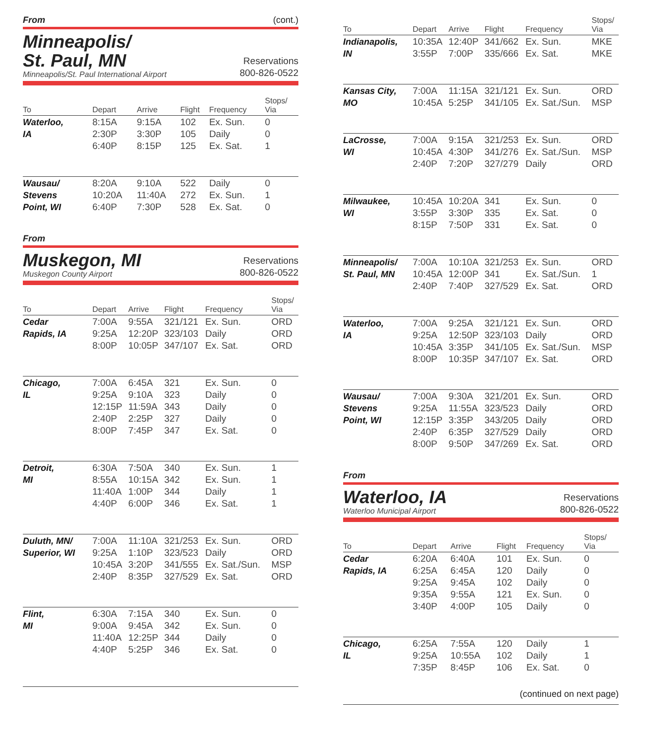From (cont.)
Minneapolis/
St. Paul, MN
Minneapolis/St. Paul International Airport
Reservations
800-826-0522
| To | Depart | Arrive | Flight | Frequency | Stops/ Via |
| --- | --- | --- | --- | --- | --- |
| Waterloo, IA | 8:15A 2:30P 6:40P | 9:15A 3:30P 8:15P | 102 105 125 | Ex. Sun. Daily Ex. Sat. | 0 0 1 |
| Wausau/ Stevens Point, WI | 8:20A 10:20A 6:40P | 9:10A 11:40A 7:30P | 522 272 528 | Daily Ex. Sun. Ex. Sat. | 0 1 0 |
From
Muskegon, MI
Muskegon County Airport
Reservations
800-826-0522
| To | Depart | Arrive | Flight | Frequency | Stops/ Via |
| --- | --- | --- | --- | --- | --- |
| Cedar Rapids, IA | 7:00A 9:25A 8:00P | 9:55A 12:20P 10:05P | 321/121 323/103 347/107 | Ex. Sun. Daily Ex. Sat. | ORD ORD ORD |
| Chicago, IL | 7:00A 9:25A 12:15P 2:40P 8:00P | 6:45A 9:10A 11:59A 2:25P 7:45P | 321 323 343 327 347 | Ex. Sun. Daily Daily Daily Ex. Sat. | 0 0 0 0 0 |
| Detroit, MI | 6:30A 8:55A 11:40A 4:40P | 7:50A 10:15A 1:00P 6:00P | 340 342 344 346 | Ex. Sun. Ex. Sun. Daily Ex. Sat. | 1 1 1 1 |
| Duluth, MN/ Superior, WI | 7:00A 9:25A 10:45A 2:40P | 11:10A 1:10P 3:20P 8:35P | 321/253 323/523 341/555 327/529 | Ex. Sun. Daily Ex. Sat./Sun. Ex. Sat. | ORD ORD MSP ORD |
| Flint, MI | 6:30A 9:00A 11:40A 4:40P | 7:15A 9:45A 12:25P 5:25P | 340 342 344 346 | Ex. Sun. Ex. Sun. Daily Ex. Sat. | 0 0 0 0 |
| To | Depart | Arrive | Flight | Frequency | Stops/ Via |
| --- | --- | --- | --- | --- | --- |
| Indianapolis, IN | 10:35A 3:55P | 12:40P 7:00P | 341/662 335/666 | Ex. Sun. Ex. Sat. | MKE MKE |
| Kansas City, MO | 7:00A 10:45A | 11:15A 5:25P | 321/121 341/105 | Ex. Sun. Ex. Sat./Sun. | ORD MSP |
| LaCrosse, WI | 7:00A 10:45A 2:40P | 9:15A 4:30P 7:20P | 321/253 341/276 327/279 | Ex. Sun. Ex. Sat./Sun. Daily | ORD MSP ORD |
| Milwaukee, WI | 10:45A 3:55P 8:15P | 10:20A 3:30P 7:50P | 341 335 331 | Ex. Sun. Ex. Sat. Ex. Sat. | 0 0 0 |
| Minneapolis/ St. Paul, MN | 7:00A 10:45A 2:40P | 10:10A 12:00P 7:40P | 321/253 341 327/529 | Ex. Sun. Ex. Sat./Sun. Ex. Sat. | ORD 1 ORD |
| Waterloo, IA | 7:00A 9:25A 10:45A 8:00P | 9:25A 12:50P 3:35P 10:35P | 321/121 323/103 341/105 347/107 | Ex. Sun. Daily Ex. Sat./Sun. Ex. Sat. | ORD ORD MSP ORD |
| Wausau/ Stevens Point, WI | 7:00A 9:25A 12:15P 2:40P 8:00P | 9:30A 11:55A 3:35P 6:35P 9:50P | 321/201 323/523 343/205 327/529 347/269 | Ex. Sun. Daily Daily Daily Ex. Sat. | ORD ORD ORD ORD ORD |
From
Waterloo, IA
Waterloo Municipal Airport
Reservations
800-826-0522
| To | Depart | Arrive | Flight | Frequency | Stops/ Via |
| --- | --- | --- | --- | --- | --- |
| Cedar Rapids, IA | 6:20A 6:25A 9:25A 9:35A 3:40P | 6:40A 6:45A 9:45A 9:55A 4:00P | 101 120 102 121 105 | Ex. Sun. Daily Daily Ex. Sun. Daily | 0 0 0 0 0 |
| Chicago, IL | 6:25A 9:25A 7:35P | 7:55A 10:55A 8:45P | 120 102 106 | Daily Daily Ex. Sat. | 1 1 0 |
(continued on next page)